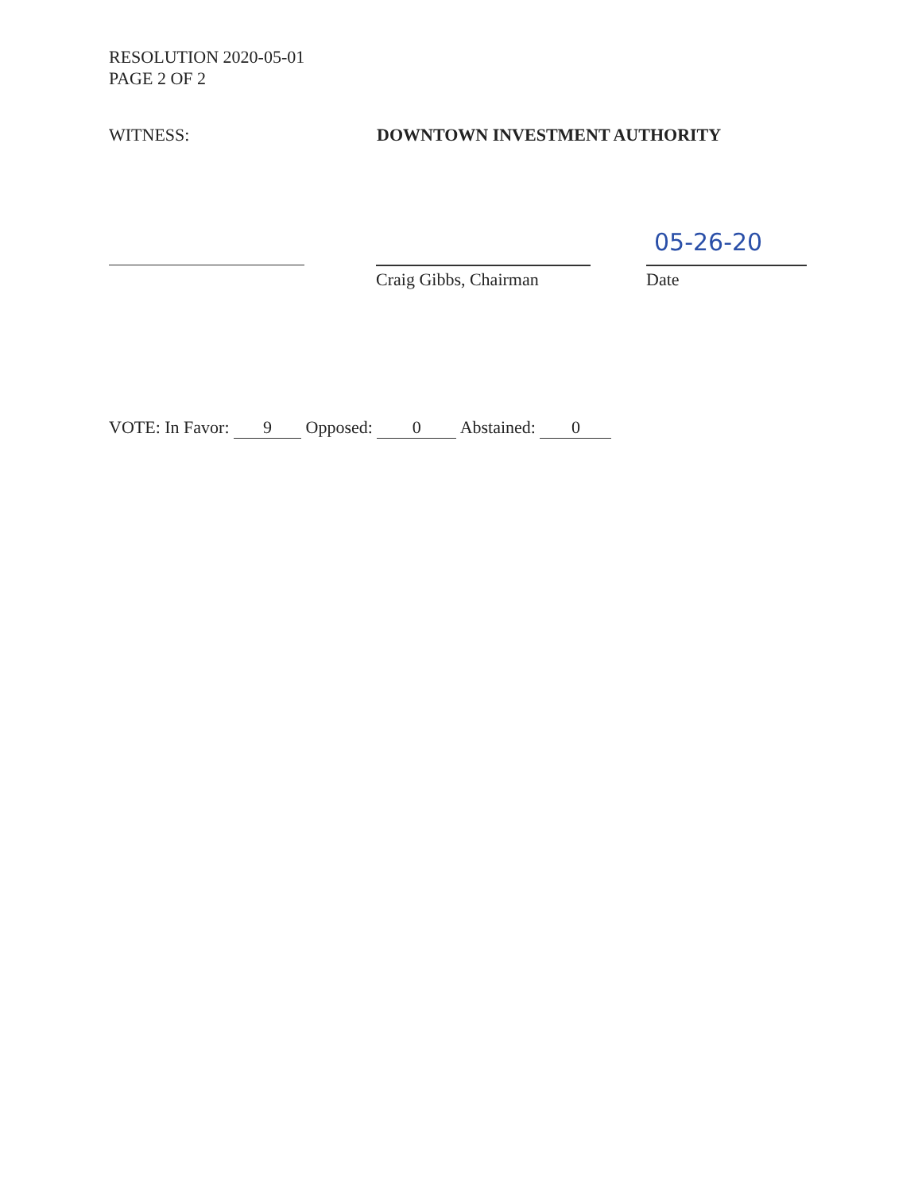RESOLUTION 2020-05-01
PAGE 2 OF 2
WITNESS: DOWNTOWN INVESTMENT AUTHORITY
Craig Gibbs, Chairman
05-26-20
Date
VOTE: In Favor: 9 Opposed: 0 Abstained: 0